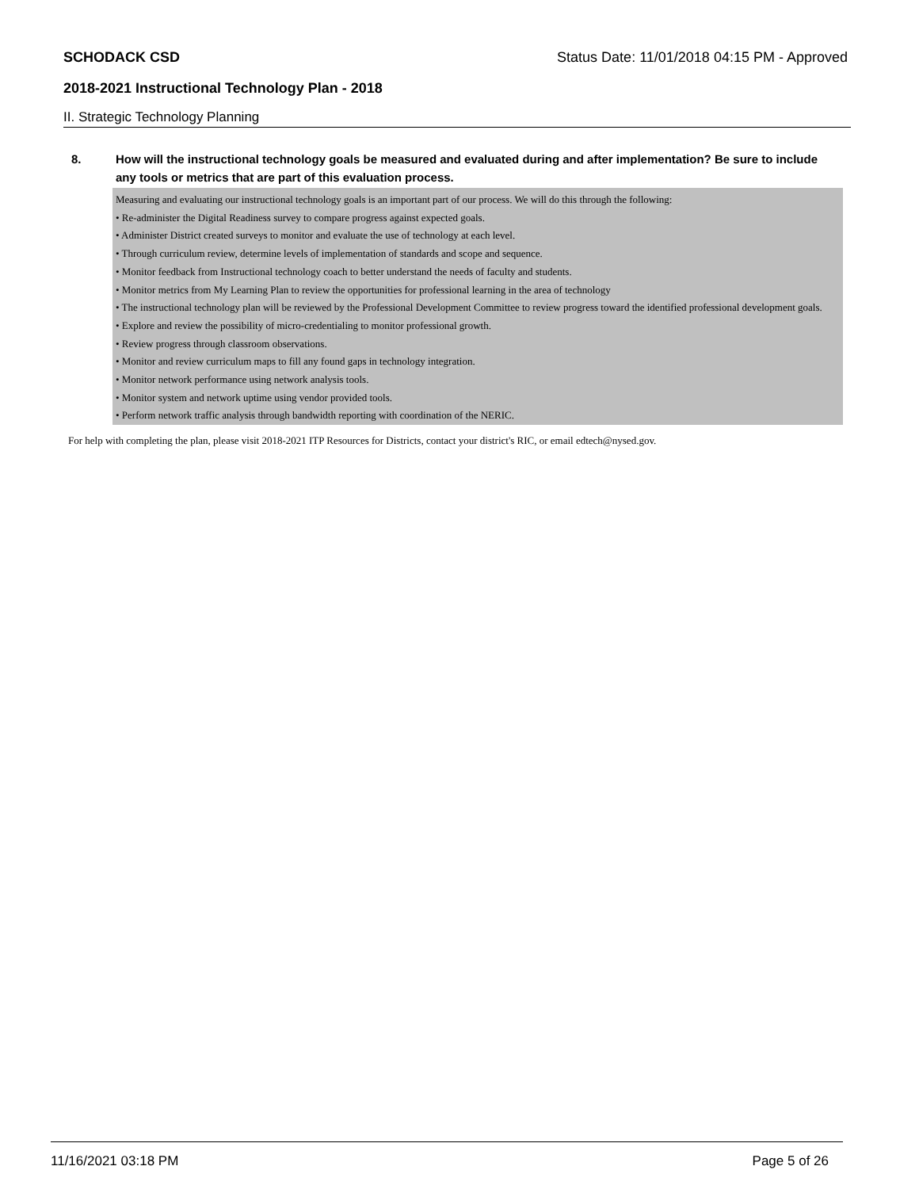SCHODACK CSD Status Date: 11/01/2018 04:15 PM - Approved
2018-2021 Instructional Technology Plan - 2018
II. Strategic Technology Planning
8. How will the instructional technology goals be measured and evaluated during and after implementation? Be sure to include any tools or metrics that are part of this evaluation process.
Measuring and evaluating our instructional technology goals is an important part of our process. We will do this through the following:
• Re-administer the Digital Readiness survey to compare progress against expected goals.
• Administer District created surveys to monitor and evaluate the use of technology at each level.
• Through curriculum review, determine levels of implementation of standards and scope and sequence.
• Monitor feedback from Instructional technology coach to better understand the needs of faculty and students.
• Monitor metrics from My Learning Plan to review the opportunities for professional learning in the area of technology
• The instructional technology plan will be reviewed by the Professional Development Committee to review progress toward the identified professional development goals.
• Explore and review the possibility of micro-credentialing to monitor professional growth.
• Review progress through classroom observations.
• Monitor and review curriculum maps to fill any found gaps in technology integration.
• Monitor network performance using network analysis tools.
• Monitor system and network uptime using vendor provided tools.
• Perform network traffic analysis through bandwidth reporting with coordination of the NERIC.
For help with completing the plan, please visit 2018-2021 ITP Resources for Districts, contact your district's RIC, or email edtech@nysed.gov.
11/16/2021 03:18 PM Page 5 of 26